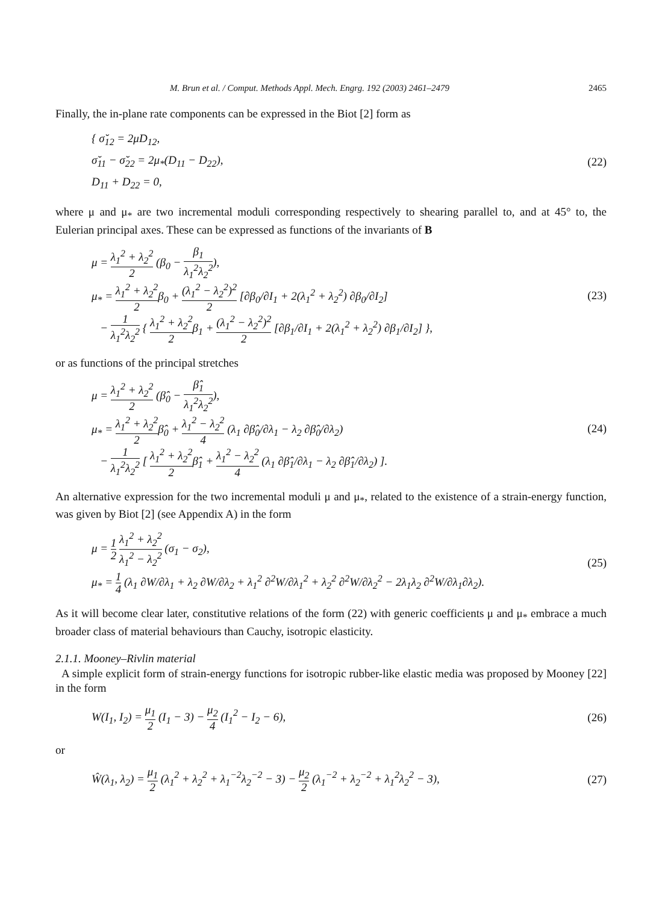M. Brun et al. / Comput. Methods Appl. Mech. Engrg. 192 (2003) 2461–2479 2465
Finally, the in-plane rate components can be expressed in the Biot [2] form as
{ σ̆<sub>12</sub> = 2μD<sub>12</sub>,
σ̆<sub>11</sub> − σ̆<sub>22</sub> = 2μ<sub>*</sub>(D<sub>11</sub> − D<sub>22</sub>),
D<sub>11</sub> + D<sub>22</sub> = 0,
(22)
where μ and μ<sub>*</sub> are two incremental moduli corresponding respectively to shearing parallel to, and at 45° to, the Eulerian principal axes. These can be expressed as functions of the invariants of B
μ = λ<sub>1</sub><sup>2</sup> + λ<sub>2</sub><sup>2</sup> 2 (β<sub>0</sub> − β<sub>1</sub> λ<sub>1</sub><sup>2</sup>λ<sub>2</sub><sup>2</sup>),
μ<sub>*</sub> = λ<sub>1</sub><sup>2</sup> + λ<sub>2</sub><sup>2</sup> 2β<sub>0</sub> + (λ<sub>1</sub><sup>2</sup> − λ<sub>2</sub><sup>2</sup>)<sup>2</sup> 2 [∂β<sub>0</sub>/∂I<sub>1</sub> + 2(λ<sub>1</sub><sup>2</sup> + λ<sub>2</sub><sup>2</sup>) ∂β<sub>0</sub>/∂I<sub>2</sub>]
− 1 λ<sub>1</sub><sup>2</sup>λ<sub>2</sub><sup>2</sup> { λ<sub>1</sub><sup>2</sup> + λ<sub>2</sub><sup>2</sup> 2β<sub>1</sub> + (λ<sub>1</sub><sup>2</sup> − λ<sub>2</sub><sup>2</sup>)<sup>2</sup> 2 [∂β<sub>1</sub>/∂I<sub>1</sub> + 2(λ<sub>1</sub><sup>2</sup> + λ<sub>2</sub><sup>2</sup>) ∂β<sub>1</sub>/∂I<sub>2</sub>] },
(23)
or as functions of the principal stretches
μ = λ<sub>1</sub><sup>2</sup> + λ<sub>2</sub><sup>2</sup> 2 (β̂<sub>0</sub> − β̂<sub>1</sub> λ<sub>1</sub><sup>2</sup>λ<sub>2</sub><sup>2</sup>),
μ<sub>*</sub> = λ<sub>1</sub><sup>2</sup> + λ<sub>2</sub><sup>2</sup> 2β̂<sub>0</sub> + λ<sub>1</sub><sup>2</sup> − λ<sub>2</sub><sup>2</sup> 4 (λ<sub>1</sub> ∂β̂<sub>0</sub>/∂λ<sub>1</sub> − λ<sub>2</sub> ∂β̂<sub>0</sub>/∂λ<sub>2</sub>)
− 1 λ<sub>1</sub><sup>2</sup>λ<sub>2</sub><sup>2</sup> [ λ<sub>1</sub><sup>2</sup> + λ<sub>2</sub><sup>2</sup> 2β̂<sub>1</sub> + λ<sub>1</sub><sup>2</sup> − λ<sub>2</sub><sup>2</sup> 4 (λ<sub>1</sub> ∂β̂<sub>1</sub>/∂λ<sub>1</sub> − λ<sub>2</sub> ∂β̂<sub>1</sub>/∂λ<sub>2</sub>) ].
(24)
An alternative expression for the two incremental moduli μ and μ<sub>*</sub>, related to the existence of a strain-energy function, was given by Biot [2] (see Appendix A) in the form
μ = 1 2 λ<sub>1</sub><sup>2</sup> + λ<sub>2</sub><sup>2</sup> λ<sub>1</sub><sup>2</sup> − λ<sub>2</sub><sup>2</sup> (σ<sub>1</sub> − σ<sub>2</sub>),
μ<sub>*</sub> = 1 4 (λ<sub>1</sub> ∂W/∂λ<sub>1</sub> + λ<sub>2</sub> ∂W/∂λ<sub>2</sub> + λ<sub>1</sub><sup>2</sup> ∂<sup>2</sup>W/∂λ<sub>1</sub><sup>2</sup> + λ<sub>2</sub><sup>2</sup> ∂<sup>2</sup>W/∂λ<sub>2</sub><sup>2</sup> − 2λ<sub>1</sub>λ<sub>2</sub> ∂<sup>2</sup>W/∂λ<sub>1</sub>∂λ<sub>2</sub>).
(25)
As it will become clear later, constitutive relations of the form (22) with generic coefficients μ and μ<sub>*</sub> embrace a much broader class of material behaviours than Cauchy, isotropic elasticity.
2.1.1. Mooney–Rivlin material
A simple explicit form of strain-energy functions for isotropic rubber-like elastic media was proposed by Mooney [22] in the form
W(I<sub>1</sub>, I<sub>2</sub>) = μ<sub>1</sub> 2 (I<sub>1</sub> − 3) − μ<sub>2</sub> 4 (I<sub>1</sub><sup>2</sup> − I<sub>2</sub> − 6),
(26)
or
Ŵ(λ<sub>1</sub>, λ<sub>2</sub>) = μ<sub>1</sub> 2 (λ<sub>1</sub><sup>2</sup> + λ<sub>2</sub><sup>2</sup> + λ<sub>1</sub><sup>−2</sup>λ<sub>2</sub><sup>−2</sup> − 3) − μ<sub>2</sub> 2 (λ<sub>1</sub><sup>−2</sup> + λ<sub>2</sub><sup>−2</sup> + λ<sub>1</sub><sup>2</sup>λ<sub>2</sub><sup>2</sup> − 3),
(27)